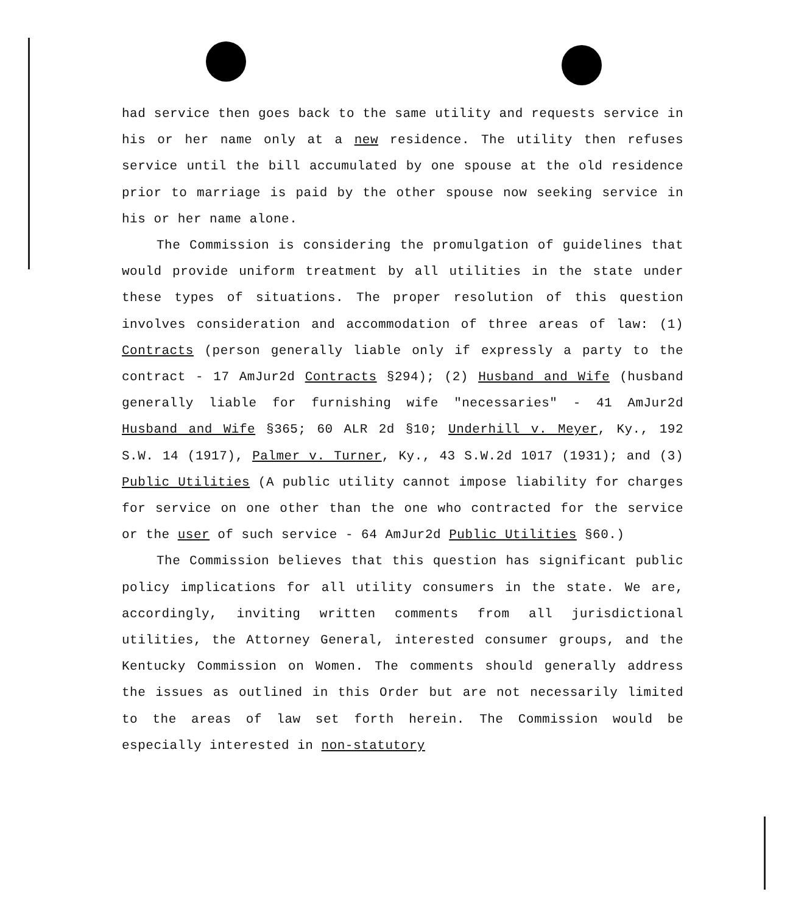had service then goes back to the same utility and requests service in his or her name only at a new residence. The utility then refuses service until the bill accumulated by one spouse at the old residence prior to marriage is paid by the other spouse now seeking service in his or her name alone.
The Commission is considering the promulgation of guidelines that would provide uniform treatment by all utilities in the state under these types of situations. The proper resolution of this question involves consideration and accommodation of three areas of law: (1) Contracts (person generally liable only if expressly a party to the contract - 17 AmJur2d Contracts §294); (2) Husband and Wife (husband generally liable for furnishing wife "necessaries" - 41 AmJur2d Husband and Wife §365; 60 ALR 2d §10; Underhill v. Meyer, Ky., 192 S.W. 14 (1917), Palmer v. Turner, Ky., 43 S.W.2d 1017 (1931); and (3) Public Utilities (A public utility cannot impose liability for charges for service on one other than the one who contracted for the service or the user of such service - 64 AmJur2d Public Utilities §60.)
The Commission believes that this question has significant public policy implications for all utility consumers in the state. We are, accordingly, inviting written comments from all jurisdictional utilities, the Attorney General, interested consumer groups, and the Kentucky Commission on Women. The comments should generally address the issues as outlined in this Order but are not necessarily limited to the areas of law set forth herein. The Commission would be especially interested in non-statutory